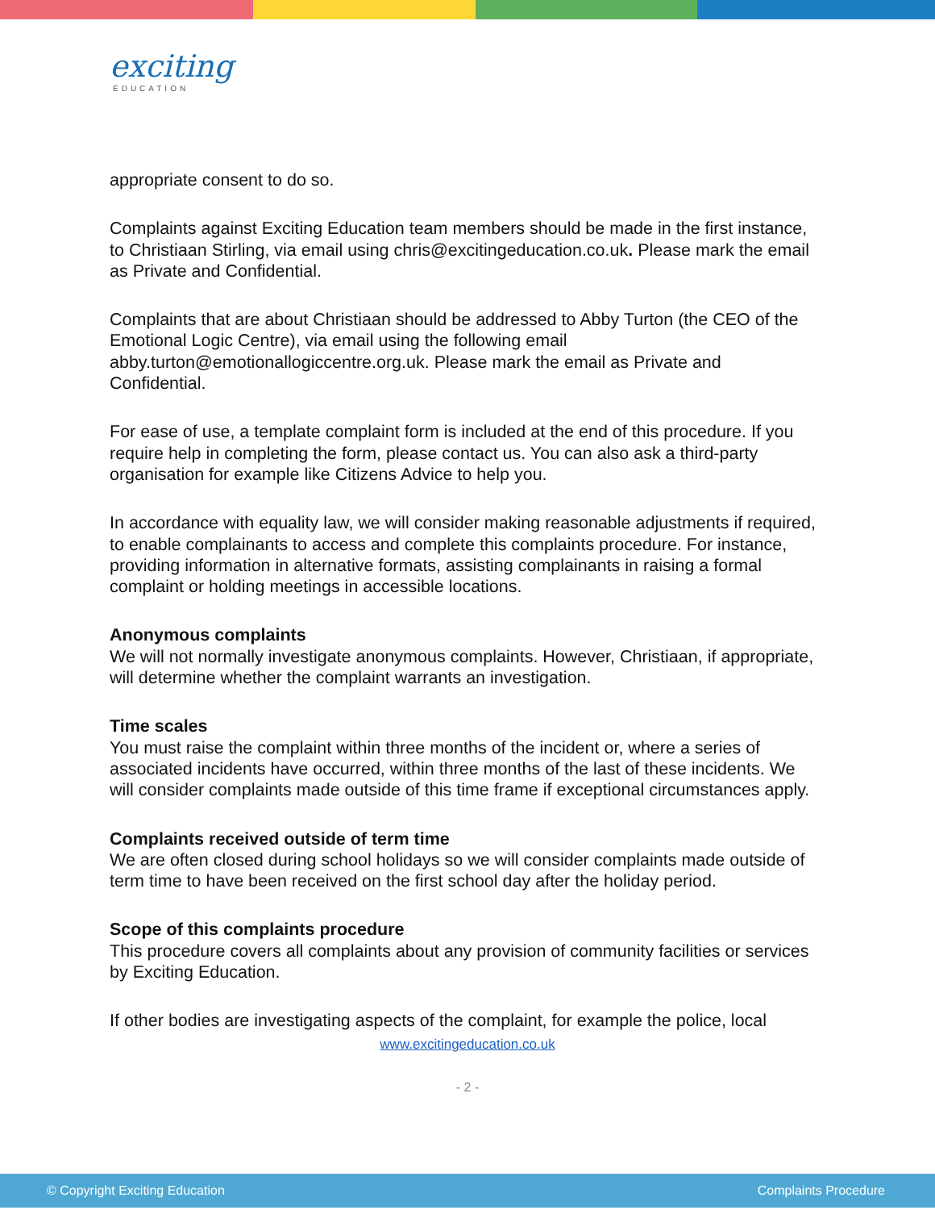exciting
EDUCATION
appropriate consent to do so.
Complaints against Exciting Education team members should be made in the first instance, to Christiaan Stirling, via email using chris@excitingeducation.co.uk. Please mark the email as Private and Confidential.
Complaints that are about Christiaan should be addressed to Abby Turton (the CEO of the Emotional Logic Centre), via email using the following email abby.turton@emotionallogiccentre.org.uk. Please mark the email as Private and Confidential.
For ease of use, a template complaint form is included at the end of this procedure. If you require help in completing the form, please contact us. You can also ask a third-party organisation for example like Citizens Advice to help you.
In accordance with equality law, we will consider making reasonable adjustments if required, to enable complainants to access and complete this complaints procedure. For instance, providing information in alternative formats, assisting complainants in raising a formal complaint or holding meetings in accessible locations.
Anonymous complaints
We will not normally investigate anonymous complaints. However, Christiaan, if appropriate, will determine whether the complaint warrants an investigation.
Time scales
You must raise the complaint within three months of the incident or, where a series of associated incidents have occurred, within three months of the last of these incidents. We will consider complaints made outside of this time frame if exceptional circumstances apply.
Complaints received outside of term time
We are often closed during school holidays so we will consider complaints made outside of term time to have been received on the first school day after the holiday period.
Scope of this complaints procedure
This procedure covers all complaints about any provision of community facilities or services by Exciting Education.
If other bodies are investigating aspects of the complaint, for example the police, local
www.excitingeducation.co.uk
- 2 -
© Copyright Exciting Education Complaints Procedure